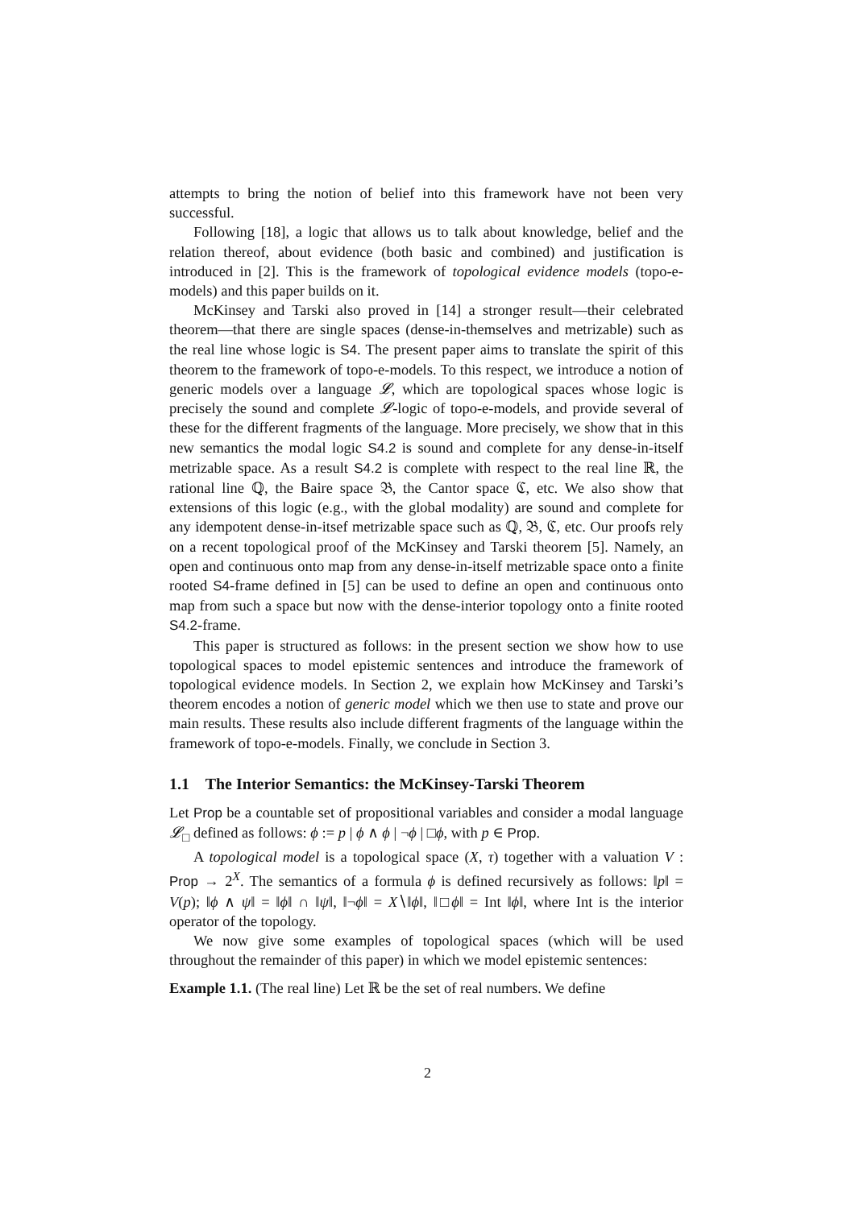attempts to bring the notion of belief into this framework have not been very successful.
Following [18], a logic that allows us to talk about knowledge, belief and the relation thereof, about evidence (both basic and combined) and justification is introduced in [2]. This is the framework of topological evidence models (topo-e-models) and this paper builds on it.
McKinsey and Tarski also proved in [14] a stronger result—their celebrated theorem—that there are single spaces (dense-in-themselves and metrizable) such as the real line whose logic is S4. The present paper aims to translate the spirit of this theorem to the framework of topo-e-models. To this respect, we introduce a notion of generic models over a language 𝓛, which are topological spaces whose logic is precisely the sound and complete 𝓛-logic of topo-e-models, and provide several of these for the different fragments of the language. More precisely, we show that in this new semantics the modal logic S4.2 is sound and complete for any dense-in-itself metrizable space. As a result S4.2 is complete with respect to the real line ℝ, the rational line ℚ, the Baire space 𝔅, the Cantor space ℭ, etc. We also show that extensions of this logic (e.g., with the global modality) are sound and complete for any idempotent dense-in-itsef metrizable space such as ℚ, 𝔅, ℭ, etc. Our proofs rely on a recent topological proof of the McKinsey and Tarski theorem [5]. Namely, an open and continuous onto map from any dense-in-itself metrizable space onto a finite rooted S4-frame defined in [5] can be used to define an open and continuous onto map from such a space but now with the dense-interior topology onto a finite rooted S4.2-frame.
This paper is structured as follows: in the present section we show how to use topological spaces to model epistemic sentences and introduce the framework of topological evidence models. In Section 2, we explain how McKinsey and Tarski’s theorem encodes a notion of generic model which we then use to state and prove our main results. These results also include different fragments of the language within the framework of topo-e-models. Finally, we conclude in Section 3.
1.1 The Interior Semantics: the McKinsey-Tarski Theorem
Let Prop be a countable set of propositional variables and consider a modal language 𝓛<sub>□</sub> defined as follows: ϕ := p | ϕ ∧ ϕ | ¬ϕ | □ϕ, with p ∈ Prop.
A topological model is a topological space (X, τ) together with a valuation V : Prop → 2<sup>X</sup>. The semantics of a formula ϕ is defined recursively as follows: ‖p‖ = V(p); ‖ϕ ∧ ψ‖ = ‖ϕ‖ ∩ ‖ψ‖, ‖¬ϕ‖ = X∖‖ϕ‖, ‖□ϕ‖ = Int ‖ϕ‖, where Int is the interior operator of the topology.
We now give some examples of topological spaces (which will be used throughout the remainder of this paper) in which we model epistemic sentences:
Example 1.1. (The real line) Let ℝ be the set of real numbers. We define
2